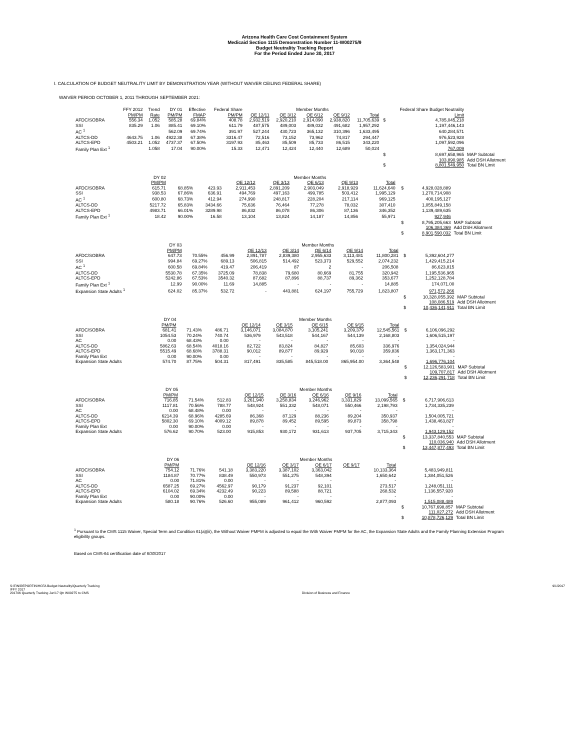Arizona Health Care Cost Containment System
Medicaid Section 1115 Demonstration Number 11-W00275/9
Budget Neutrality Tracking Report
For the Period Ended June 30, 2017
I. CALCULATION OF BUDGET NEUTRALITY LIMIT BY DEMONSTRATION YEAR (WITHOUT WAIVER CEILING FEDERAL SHARE)
WAIVER PERIOD OCTOBER 1, 2011 THROUGH SEPTEMBER 2021:
| | FFY 2012 | Trend | DY 01 | Effective | Federal Share | Member Months | | | | | | Federal Share Budget Neutrality | |
| --- | --- | --- | --- | --- | --- | --- | --- | --- | --- | --- | --- | --- | --- |
| | PM/PM | Rate | PM/PM | FMAP | PM/PM | QE 12/11 | QE 3/12 | QE 6/12 | QE 9/12 | Total | | Limit | |
| AFDC/SOBRA | 556.34 | 1.052 | 585.28 | 69.84% | 408.78 | 2,932,519 | 2,920,210 | 2,914,090 | 2,938,820 | 11,705,639 | $ | 4,785,045,218 | |
| SSI | 835.29 | 1.06 | 885.41 | 69.10% | 611.79 | 487,575 | 489,003 | 489,032 | 491,682 | 1,957,292 | | 1,197,446,143 | |
| AC <sup>1</sup> | | | 562.09 | 69.74% | 391.97 | 527,244 | 430,723 | 365,132 | 310,396 | 1,633,495 | | 640,284,571 | |
| ALTCS-DD | 4643.75 | 1.06 | 4922.38 | 67.38% | 3316.47 | 72,516 | 73,152 | 73,962 | 74,817 | 294,447 | | 976,523,928 | |
| ALTCS-EPD | 4503.21 | 1.052 | 4737.37 | 67.50% | 3197.93 | 85,463 | 85,509 | 85,733 | 86,515 | 343,220 | | 1,097,592,096 | |
| Family Plan Ext <sup>1</sup> | | 1.058 | 17.04 | 90.00% | 15.33 | 12,471 | 12,424 | 12,440 | 12,689 | 50,024 | | 767,009 | |
| | | | | | | | | | | | $ | 8,697,658,965 | MAP Subtotal |
| | | | | | | | | | | | | 103,890,985 | Add DSH Allotment |
| | | | | | | | | | | | $ | 8,801,549,950 | Total BN Limit |
| | | | DY 02 | | | Member Months | | | | | | | |
| --- | --- | --- | --- | --- | --- | --- | --- | --- | --- | --- | --- | --- | --- |
| | | | PM/PM | | | QE 12/12 | QE 3/13 | QE 6/13 | QE 9/13 | Total | | | |
| AFDC/SOBRA | | | 615.71 | 68.85% | 423.93 | 2,911,453 | 2,891,209 | 2,903,049 | 2,918,929 | 11,624,640 | $ | 4,928,028,889 | |
| SSI | | | 938.53 | 67.86% | 636.91 | 494,769 | 497,163 | 499,785 | 503,412 | 1,995,129 | | 1,270,714,908 | |
| AC <sup>1</sup> | | | 600.80 | 68.73% | 412.94 | 274,990 | 248,817 | 228,204 | 217,114 | 969,125 | | 400,195,127 | |
| ALTCS-DD | | | 5217.72 | 65.83% | 3434.66 | 75,636 | 76,464 | 77,278 | 78,032 | 307,410 | | 1,055,849,158 | |
| ALTCS-EPD | | | 4983.71 | 66.01% | 3289.98 | 86,832 | 86,078 | 86,306 | 87,136 | 346,352 | | 1,139,489,635 | |
| Family Plan Ext <sup>1</sup> | | | 18.42 | 90.00% | 16.58 | 13,104 | 13,824 | 14,187 | 14,856 | 55,971 | | 927,946 | |
| | | | | | | | | | | | $ | 8,795,205,663 | MAP Subtotal |
| | | | | | | | | | | | | 106,384,369 | Add DSH Allotment |
| | | | | | | | | | | | $ | 8,901,590,032 | Total BN Limit |
| | | | DY 03 | | | Member Months | | | | | | | |
| --- | --- | --- | --- | --- | --- | --- | --- | --- | --- | --- | --- | --- | --- |
| | | | PM/PM | | | QE 12/13 | QE 3/14 | QE 6/14 | QE 9/14 | Total | | | |
| AFDC/SOBRA | | | 647.73 | 70.55% | 456.99 | 2,891,787 | 2,839,380 | 2,955,633 | 3,113,481 | 11,800,281 | $ | 5,392,604,277 | |
| SSI | | | 994.84 | 69.27% | 689.13 | 506,815 | 514,492 | 523,373 | 529,552 | 2,074,232 | | 1,429,415,214 | |
| AC <sup>1</sup> | | | 600.58 | 69.84% | 419.47 | 206,419 | 87 | 2 | - | 206,508 | | 86,623,815 | |
| ALTCS-DD | | | 5530.78 | 67.35% | 3725.09 | 78,838 | 79,680 | 80,669 | 81,755 | 320,942 | | 1,195,536,965 | |
| ALTCS-EPD | | | 5242.86 | 67.53% | 3540.32 | 87,682 | 87,896 | 88,737 | 89,362 | 353,677 | | 1,252,128,784 | |
| Family Plan Ext <sup>1</sup> | | | 12.99 | 90.00% | 11.69 | 14,885 | - | - | - | 14,885 | | 174,071.00 | |
| Expansion State Adults <sup>1</sup> | | | 624.02 | 85.37% | 532.72 | - | 443,881 | 624,197 | 755,729 | 1,823,807 | | 971,572,266 | |
| | | | | | | | | | | | $ | 10,328,055,392 | MAP Subtotal |
| | | | | | | | | | | | | 108,086,519 | Add DSH Allotment |
| | | | | | | | | | | | $ | 10,436,141,911 | Total BN Limit |
| | | | DY 04 | | | Member Months | | | | | | | |
| --- | --- | --- | --- | --- | --- | --- | --- | --- | --- | --- | --- | --- | --- |
| | | | PM/PM | | | QE 12/14 | QE 3/15 | QE 6/15 | QE 9/15 | Total | | | |
| AFDC/SOBRA | | | 681.41 | 71.43% | 486.71 | 3,146,071 | 3,084,870 | 3,105,241 | 3,209,379 | 12,545,561 | $ | 6,106,096,292 | |
| SSI | | | 1054.53 | 70.24% | 740.74 | 536,979 | 543,518 | 544,167 | 544,139 | 2,168,803 | | 1,606,515,197 | |
| AC | | | 0.00 | 68.43% | 0.00 | - | - | - | - | - | | - | |
| ALTCS-DD | | | 5862.63 | 68.54% | 4018.16 | 82,722 | 83,824 | 84,827 | 85,603 | 336,976 | | 1,354,024,944 | |
| ALTCS-EPD | | | 5515.49 | 68.68% | 3788.31 | 90,012 | 89,877 | 89,929 | 90,018 | 359,836 | | 1,363,171,363 | |
| Family Plan Ext | | | 0.00 | 90.00% | 0.00 | - | - | - | - | - | | - | |
| Expansion State Adults | | | 574.70 | 87.75% | 504.31 | 817,491 | 835,585 | 845,518.00 | 865,954.00 | 3,364,548 | | 1,696,776,104 | |
| | | | | | | | | | | | $ | 12,126,583,901 | MAP Subtotal |
| | | | | | | | | | | | | 109,707,817 | Add DSH Allotment |
| | | | | | | | | | | | $ | 12,236,291,718 | Total BN Limit |
| | | | DY 05 | | | Member Months | | | | | | | |
| --- | --- | --- | --- | --- | --- | --- | --- | --- | --- | --- | --- | --- | --- |
| | | | PM/PM | | | QE 12/15 | QE 3/16 | QE 6/16 | QE 9/16 | Total | | | |
| AFDC/SOBRA | | | 716.85 | 71.54% | 512.83 | 3,261,940 | 3,258,834 | 3,246,962 | 3,331,829 | 13,099,565 | $ | 6,717,906,613 | |
| SSI | | | 1117.81 | 70.56% | 788.77 | 548,924 | 551,332 | 548,071 | 550,466 | 2,198,793 | | 1,734,335,239 | |
| AC | | | 0.00 | 68.48% | 0.00 | - | - | - | - | - | | - | |
| ALTCS-DD | | | 6214.39 | 68.96% | 4285.69 | 86,368 | 87,129 | 88,236 | 89,204 | 350,937 | | 1,504,005,721 | |
| ALTCS-EPD | | | 5802.30 | 69.10% | 4009.12 | 89,878 | 89,452 | 89,595 | 89,873 | 358,798 | | 1,438,463,827 | |
| Family Plan Ext | | | 0.00 | 90.00% | 0.00 | - | - | - | - | - | | - | |
| Expansion State Adults | | | 576.62 | 90.70% | 523.00 | 915,853 | 930,172 | 931,613 | 937,705 | 3,715,343 | | 1,943,129,152 | |
| | | | | | | | | | | | $ | 13,337,840,553 | MAP Subtotal |
| | | | | | | | | | | | | 110,036,940 | Add DSH Allotment |
| | | | | | | | | | | | $ | 13,447,877,493 | Total BN Limit |
| | | | DY 06 | | | Member Months | | | | | | | |
| --- | --- | --- | --- | --- | --- | --- | --- | --- | --- | --- | --- | --- | --- |
| | | | PM/PM | | | QE 12/16 | QE 3/17 | QE 6/17 | QE 9/17 | Total | | | |
| AFDC/SOBRA | | | 754.12 | 71.76% | 541.18 | 3,383,220 | 3,387,102 | 3,363,042 | | 10,133,364 | | 5,483,949,811 | |
| SSI | | | 1184.87 | 70.77% | 838.49 | 550,973 | 551,275 | 548,394 | | 1,650,642 | | 1,384,051,526 | |
| AC | | | 0.00 | 71.81% | 0.00 | - | - | - | | - | | - | |
| ALTCS-DD | | | 6587.25 | 69.27% | 4562.97 | 90,179 | 91,237 | 92,101 | | 273,517 | | 1,248,051,111 | |
| ALTCS-EPD | | | 6104.02 | 69.34% | 4232.49 | 90,223 | 89,588 | 88,721 | | 268,532 | | 1,136,557,920 | |
| Family Plan Ext | | | 0.00 | 90.00% | 0.00 | - | - | - | | - | | - | |
| Expansion State Adults | | | 580.18 | 90.76% | 526.60 | 955,089 | 961,412 | 960,592 | | 2,877,093 | | 1,515,088,489 | |
| | | | | | | | | | | | $ | 10,767,698,857 | MAP Subtotal |
| | | | | | | | | | | | | 111,027,272 | Add DSH Allotment |
| | | | | | | | | | | | $ | 10,878,726,129 | Total BN Limit |
<sup>1</sup> Pursuant to the CMS 1115 Waiver, Special Term and Condition 61(a)(iii), the Without Waiver PMPM is adjusted to equal the With Waiver PMPM for the AC, the Expansion State Adults and the Family Planning Extension Program eligibility groups.
Based on CMS-64 certification date of 6/30/2017
S:\FIN\REPORTIN\HCFA Budget Neutrality\Quarterly Tracking
\FFY 2017
201706 Quarterly Tracking Jun'17 Qtr W00275 to CMS
Division of Business and Finance
9/1/2017